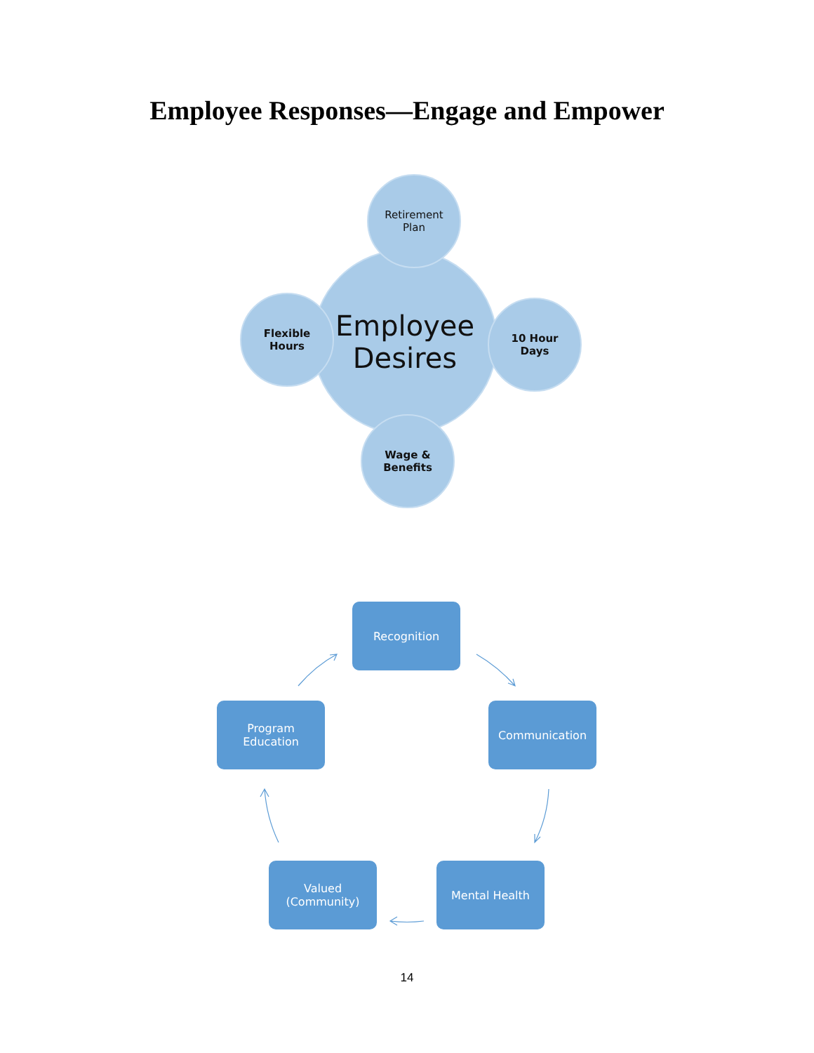Employee Responses—Engage and Empower
Employee
Desires
Retirement
Plan
Flexible
Hours
10 Hour
Days
Wage &
Benefits
Recognition
Communication
Mental Health
Valued
(Community)
Program
Education
14